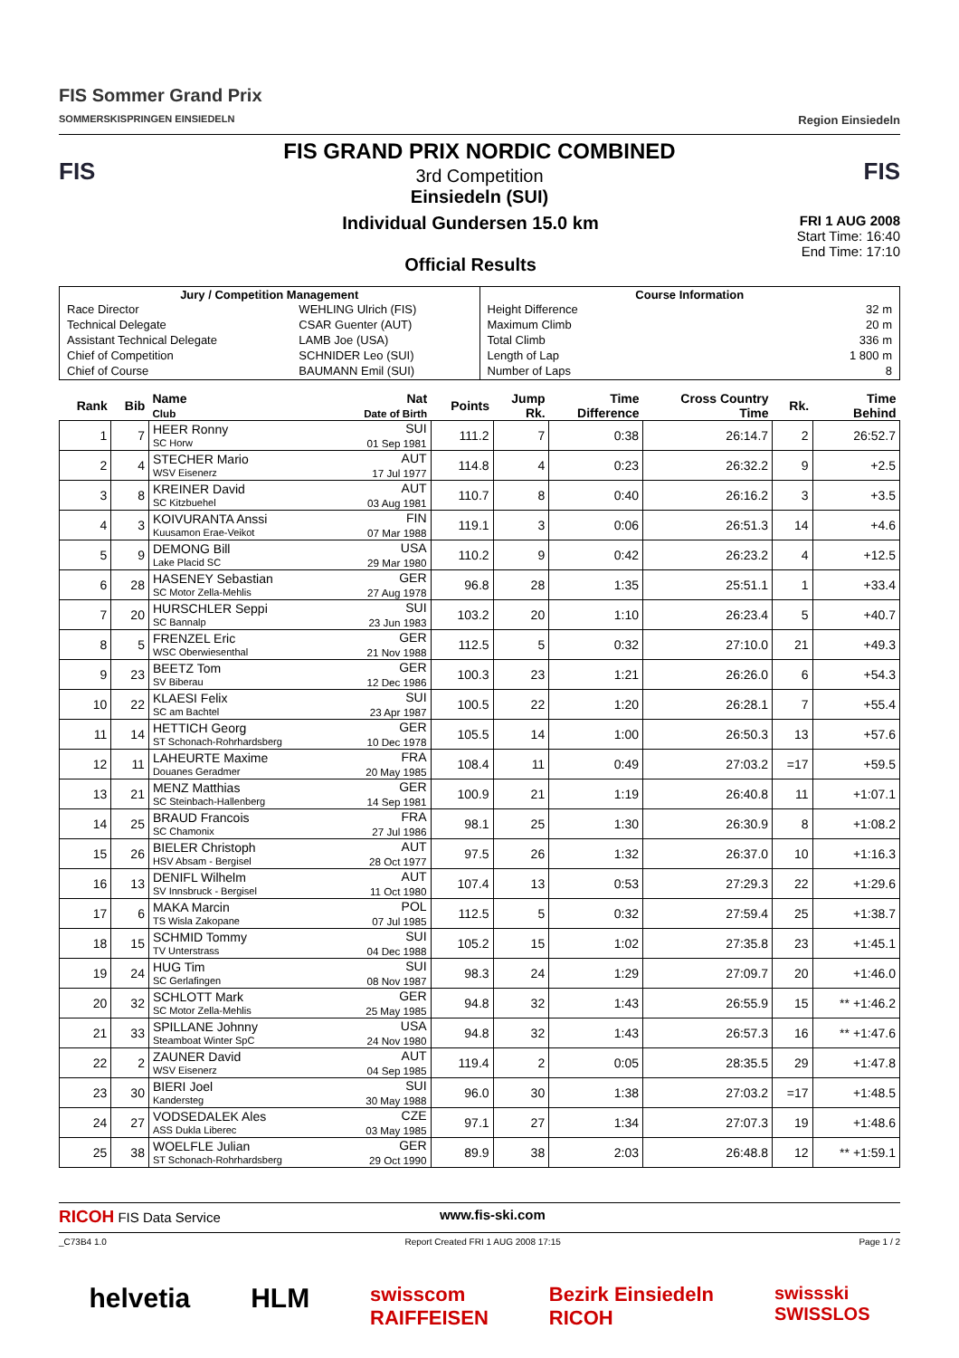FIS Sommer Grand Prix
SOMMERSKISPRINGEN EINSIEDELN
Region Einsiedeln
FIS
FIS GRAND PRIX NORDIC COMBINED
3rd Competition
Einsiedeln (SUI)
FIS
Individual Gundersen 15.0 km
Official Results
FRI 1 AUG 2008
Start Time: 16:40
End Time: 17:10
| Jury / Competition Management / Race Director / WEHLING Ulrich (FIS) / / Technical Delegate / CSAR Guenter (AUT) / / Assistant Technical Delegate / LAMB Joe (USA) / / Chief of Competition / SCHNIDER Leo (SUI) / / Chief of Course / BAUMANN Emil (SUI) / | Course Information / Height Difference / 32 m / / Maximum Climb / 20 m / / Total Climb / 336 m / / Length of Lap / 1 800 m / / Number of Laps / 8 / |
| Rank | Bib | Name Club | Nat Date of Birth | Points | Jump Rk. | Time Difference | Cross Country Time | Rk. | Time Behind |
| --- | --- | --- | --- | --- | --- | --- | --- | --- | --- |
| 1 | 7 | HEER Ronny SC Horw | SUI 01 Sep 1981 | 111.2 | 7 | 0:38 | 26:14.7 | 2 | 26:52.7 |
| 2 | 4 | STECHER Mario WSV Eisenerz | AUT 17 Jul 1977 | 114.8 | 4 | 0:23 | 26:32.2 | 9 | +2.5 |
| 3 | 8 | KREINER David SC Kitzbuehel | AUT 03 Aug 1981 | 110.7 | 8 | 0:40 | 26:16.2 | 3 | +3.5 |
| 4 | 3 | KOIVURANTA Anssi Kuusamon Erae-Veikot | FIN 07 Mar 1988 | 119.1 | 3 | 0:06 | 26:51.3 | 14 | +4.6 |
| 5 | 9 | DEMONG Bill Lake Placid SC | USA 29 Mar 1980 | 110.2 | 9 | 0:42 | 26:23.2 | 4 | +12.5 |
| 6 | 28 | HASENEY Sebastian SC Motor Zella-Mehlis | GER 27 Aug 1978 | 96.8 | 28 | 1:35 | 25:51.1 | 1 | +33.4 |
| 7 | 20 | HURSCHLER Seppi SC Bannalp | SUI 23 Jun 1983 | 103.2 | 20 | 1:10 | 26:23.4 | 5 | +40.7 |
| 8 | 5 | FRENZEL Eric WSC Oberwiesenthal | GER 21 Nov 1988 | 112.5 | 5 | 0:32 | 27:10.0 | 21 | +49.3 |
| 9 | 23 | BEETZ Tom SV Biberau | GER 12 Dec 1986 | 100.3 | 23 | 1:21 | 26:26.0 | 6 | +54.3 |
| 10 | 22 | KLAESI Felix SC am Bachtel | SUI 23 Apr 1987 | 100.5 | 22 | 1:20 | 26:28.1 | 7 | +55.4 |
| 11 | 14 | HETTICH Georg ST Schonach-Rohrhardsberg | GER 10 Dec 1978 | 105.5 | 14 | 1:00 | 26:50.3 | 13 | +57.6 |
| 12 | 11 | LAHEURTE Maxime Douanes Geradmer | FRA 20 May 1985 | 108.4 | 11 | 0:49 | 27:03.2 | =17 | +59.5 |
| 13 | 21 | MENZ Matthias SC Steinbach-Hallenberg | GER 14 Sep 1981 | 100.9 | 21 | 1:19 | 26:40.8 | 11 | +1:07.1 |
| 14 | 25 | BRAUD Francois SC Chamonix | FRA 27 Jul 1986 | 98.1 | 25 | 1:30 | 26:30.9 | 8 | +1:08.2 |
| 15 | 26 | BIELER Christoph HSV Absam - Bergisel | AUT 28 Oct 1977 | 97.5 | 26 | 1:32 | 26:37.0 | 10 | +1:16.3 |
| 16 | 13 | DENIFL Wilhelm SV Innsbruck - Bergisel | AUT 11 Oct 1980 | 107.4 | 13 | 0:53 | 27:29.3 | 22 | +1:29.6 |
| 17 | 6 | MAKA Marcin TS Wisla Zakopane | POL 07 Jul 1985 | 112.5 | 5 | 0:32 | 27:59.4 | 25 | +1:38.7 |
| 18 | 15 | SCHMID Tommy TV Unterstrass | SUI 04 Dec 1988 | 105.2 | 15 | 1:02 | 27:35.8 | 23 | +1:45.1 |
| 19 | 24 | HUG Tim SC Gerlafingen | SUI 08 Nov 1987 | 98.3 | 24 | 1:29 | 27:09.7 | 20 | +1:46.0 |
| 20 | 32 | SCHLOTT Mark SC Motor Zella-Mehlis | GER 25 May 1985 | 94.8 | 32 | 1:43 | 26:55.9 | 15 | ** +1:46.2 |
| 21 | 33 | SPILLANE Johnny Steamboat Winter SpC | USA 24 Nov 1980 | 94.8 | 32 | 1:43 | 26:57.3 | 16 | ** +1:47.6 |
| 22 | 2 | ZAUNER David WSV Eisenerz | AUT 04 Sep 1985 | 119.4 | 2 | 0:05 | 28:35.5 | 29 | +1:47.8 |
| 23 | 30 | BIERI Joel Kandersteg | SUI 30 May 1988 | 96.0 | 30 | 1:38 | 27:03.2 | =17 | +1:48.5 |
| 24 | 27 | VODSEDALEK Ales ASS Dukla Liberec | CZE 03 May 1985 | 97.1 | 27 | 1:34 | 27:07.3 | 19 | +1:48.6 |
| 25 | 38 | WOELFLE Julian ST Schonach-Rohrhardsberg | GER 29 Oct 1990 | 89.9 | 38 | 2:03 | 26:48.8 | 12 | ** +1:59.1 |
RICOH FIS Data Service www.fis-ski.com
_C73B4 1.0 Report Created FRI 1 AUG 2008 17:15 Page 1 / 2
helvetia HLM swisscom
RAIFFEISEN Bezirk Einsiedeln
RICOH swissski
SWISSLOS